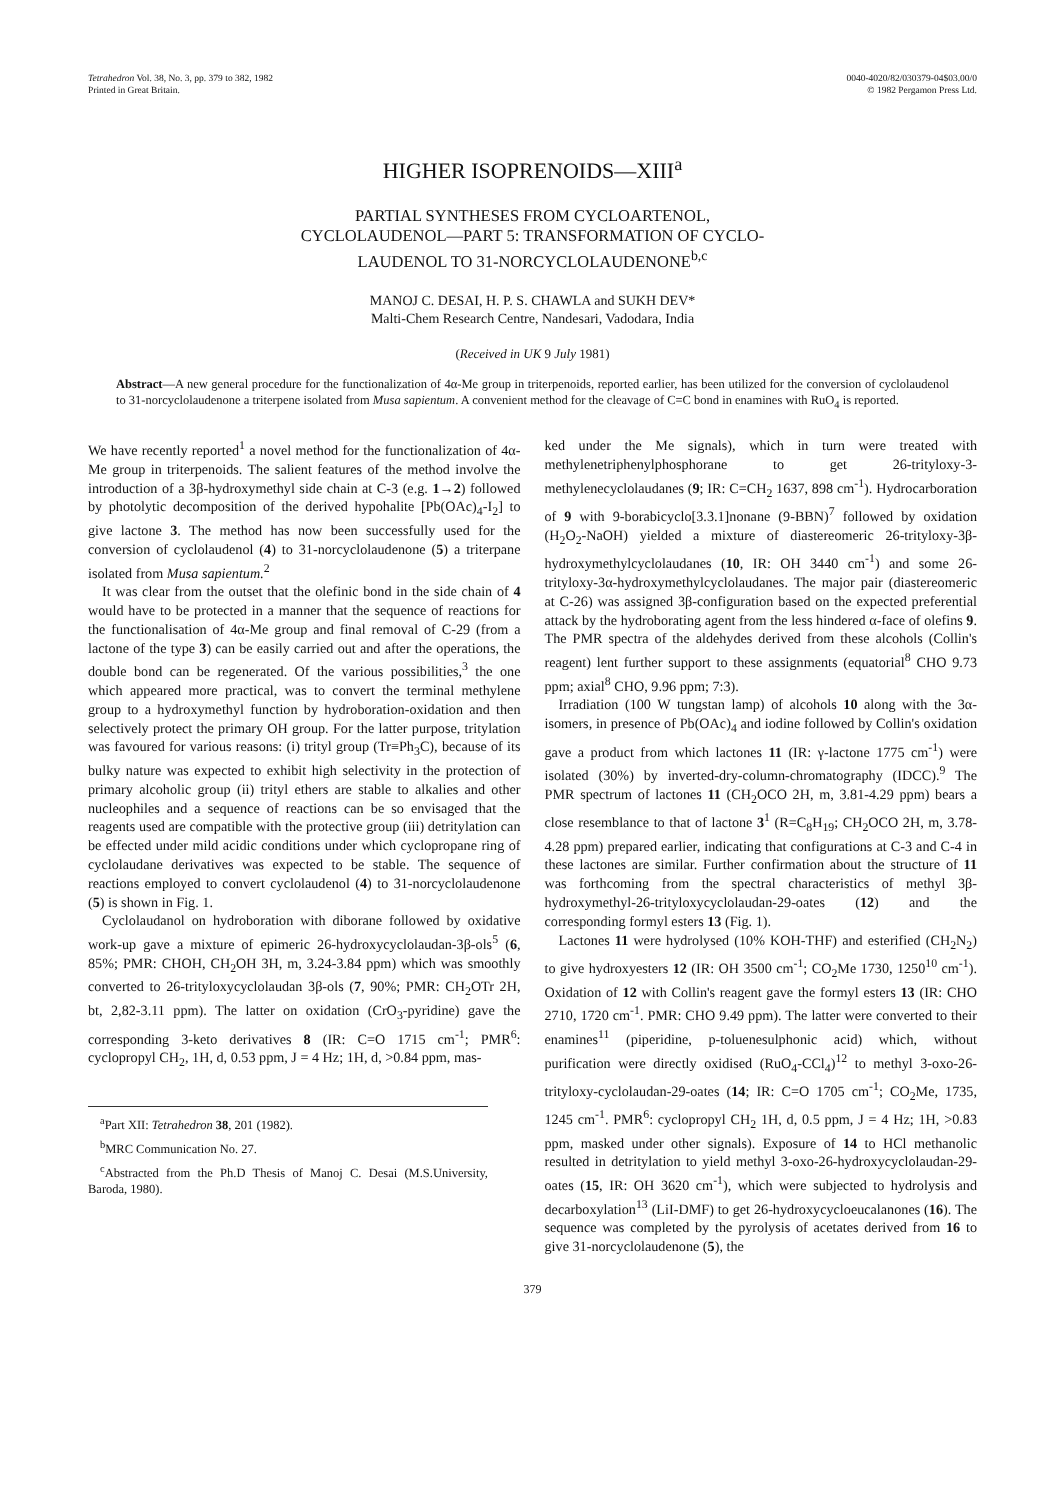Tetrahedron Vol. 38, No. 3, pp. 379 to 382, 1982
Printed in Great Britain.
0040-4020/82/030379-04$03.00/0
© 1982 Pergamon Press Ltd.
HIGHER ISOPRENOIDS—XIII<sup>a</sup>
PARTIAL SYNTHESES FROM CYCLOARTENOL,
CYCLOLAUDENOL—PART 5: TRANSFORMATION OF CYCLO-
LAUDENOL TO 31-NORCYCLOLAUDENONE<sup>b,c</sup>
MANOJ C. DESAI, H. P. S. CHAWLA and SUKH DEV*
Malti-Chem Research Centre, Nandesari, Vadodara, India
(Received in UK 9 July 1981)
Abstract—A new general procedure for the functionalization of 4α-Me group in triterpenoids, reported earlier, has been utilized for the conversion of cyclolaudenol to 31-norcyclolaudenone a triterpene isolated from Musa sapientum. A convenient method for the cleavage of C=C bond in enamines with RuO<sub>4</sub> is reported.
We have recently reported<sup>1</sup> a novel method for the functionalization of 4α-Me group in triterpenoids. The salient features of the method involve the introduction of a 3β-hydroxymethyl side chain at C-3 (e.g. 1→2) followed by photolytic decomposition of the derived hypohalite [Pb(OAc)<sub>4</sub>-I<sub>2</sub>] to give lactone 3. The method has now been successfully used for the conversion of cyclolaudenol (4) to 31-norcyclolaudenone (5) a triterpane isolated from Musa sapientum.<sup>2</sup>
It was clear from the outset that the olefinic bond in the side chain of 4 would have to be protected in a manner that the sequence of reactions for the functionalisation of 4α-Me group and final removal of C-29 (from a lactone of the type 3) can be easily carried out and after the operations, the double bond can be regenerated. Of the various possibilities,<sup>3</sup> the one which appeared more practical, was to convert the terminal methylene group to a hydroxymethyl function by hydroboration-oxidation and then selectively protect the primary OH group. For the latter purpose, tritylation was favoured for various reasons: (i) trityl group (Tr≡Ph<sub>3</sub>C), because of its bulky nature was expected to exhibit high selectivity in the protection of primary alcoholic group (ii) trityl ethers are stable to alkalies and other nucleophiles and a sequence of reactions can be so envisaged that the reagents used are compatible with the protective group (iii) detritylation can be effected under mild acidic conditions under which cyclopropane ring of cyclolaudane derivatives was expected to be stable. The sequence of reactions employed to convert cyclolaudenol (4) to 31-norcyclolaudenone (5) is shown in Fig. 1.
Cyclolaudanol on hydroboration with diborane followed by oxidative work-up gave a mixture of epimeric 26-hydroxycyclolaudan-3β-ols<sup>5</sup> (6, 85%; PMR: CHOH, CH<sub>2</sub>OH 3H, m, 3.24-3.84 ppm) which was smoothly converted to 26-trityloxycyclolaudan 3β-ols (7, 90%; PMR: CH<sub>2</sub>OTr 2H, bt, 2,82-3.11 ppm). The latter on oxidation (CrO<sub>3</sub>-pyridine) gave the corresponding 3-keto derivatives 8 (IR: C=O 1715 cm<sup>-1</sup>; PMR<sup>6</sup>: cyclopropyl CH<sub>2</sub>, 1H, d, 0.53 ppm, J = 4 Hz; 1H, d, >0.84 ppm, mas-
<sup>a</sup> Part XII: Tetrahedron 38, 201 (1982).
<sup>b</sup> MRC Communication No. 27.
<sup>c</sup> Abstracted from the Ph.D Thesis of Manoj C. Desai (M.S.University, Baroda, 1980).
ked under the Me signals), which in turn were treated with methylenetriphenylphosphorane to get 26-trityloxy-3-methylenecyclolaudanes (9; IR: C=CH<sub>2</sub> 1637, 898 cm<sup>-1</sup>). Hydrocarboration of 9 with 9-borabicyclo[3.3.1]nonane (9-BBN)<sup>7</sup> followed by oxidation (H<sub>2</sub>O<sub>2</sub>-NaOH) yielded a mixture of diastereomeric 26-trityloxy-3β-hydroxymethylcyclolaudanes (10, IR: OH 3440 cm<sup>-1</sup>) and some 26-trityloxy-3α-hydroxymethylcyclolaudanes. The major pair (diastereomeric at C-26) was assigned 3β-configuration based on the expected preferential attack by the hydroborating agent from the less hindered α-face of olefins 9. The PMR spectra of the aldehydes derived from these alcohols (Collin's reagent) lent further support to these assignments (equatorial<sup>8</sup> CHO 9.73 ppm; axial<sup>8</sup> CHO, 9.96 ppm; 7:3).
Irradiation (100 W tungstan lamp) of alcohols 10 along with the 3α-isomers, in presence of Pb(OAc)<sub>4</sub> and iodine followed by Collin's oxidation gave a product from which lactones 11 (IR: γ-lactone 1775 cm<sup>-1</sup>) were isolated (30%) by inverted-dry-column-chromatography (IDCC).<sup>9</sup> The PMR spectrum of lactones 11 (CH<sub>2</sub>OCO 2H, m, 3.81-4.29 ppm) bears a close resemblance to that of lactone 3<sup>1</sup> (R=C<sub>8</sub>H<sub>19</sub>; CH<sub>2</sub>OCO 2H, m, 3.78-4.28 ppm) prepared earlier, indicating that configurations at C-3 and C-4 in these lactones are similar. Further confirmation about the structure of 11 was forthcoming from the spectral characteristics of methyl 3β-hydroxymethyl-26-trityloxycyclolaudan-29-oates (12) and the corresponding formyl esters 13 (Fig. 1).
Lactones 11 were hydrolysed (10% KOH-THF) and esterified (CH<sub>2</sub>N<sub>2</sub>) to give hydroxyesters 12 (IR: OH 3500 cm<sup>-1</sup>; CO<sub>2</sub>Me 1730, 1250<sup>10</sup> cm<sup>-1</sup>). Oxidation of 12 with Collin's reagent gave the formyl esters 13 (IR: CHO 2710, 1720 cm<sup>-1</sup>. PMR: CHO 9.49 ppm). The latter were converted to their enamines<sup>11</sup> (piperidine, p-toluenesulphonic acid) which, without purification were directly oxidised (RuO<sub>4</sub>-CCl<sub>4</sub>)<sup>12</sup> to methyl 3-oxo-26-trityloxy-cyclolaudan-29-oates (14; IR: C=O 1705 cm<sup>-1</sup>; CO<sub>2</sub>Me, 1735, 1245 cm<sup>-1</sup>. PMR<sup>6</sup>: cyclopropyl CH<sub>2</sub> 1H, d, 0.5 ppm, J = 4 Hz; 1H, >0.83 ppm, masked under other signals). Exposure of 14 to HCl methanolic resulted in detritylation to yield methyl 3-oxo-26-hydroxycyclolaudan-29-oates (15, IR: OH 3620 cm<sup>-1</sup>), which were subjected to hydrolysis and decarboxylation<sup>13</sup> (LiI-DMF) to get 26-hydroxycycloeucalanones (16). The sequence was completed by the pyrolysis of acetates derived from 16 to give 31-norcyclolaudenone (5), the
379